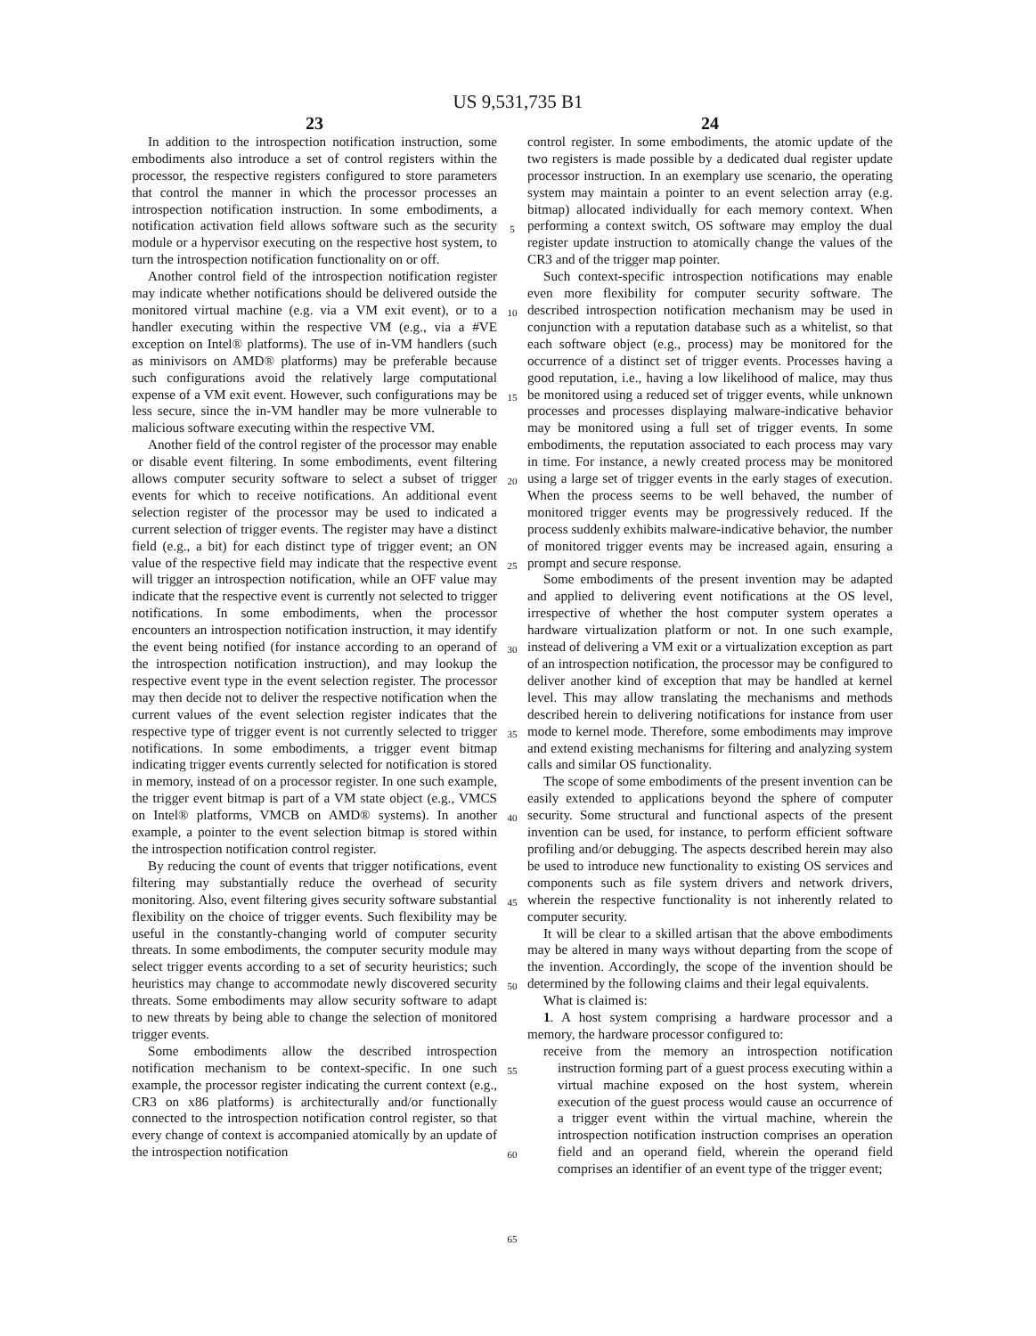US 9,531,735 B1
23
In addition to the introspection notification instruction, some embodiments also introduce a set of control registers within the processor, the respective registers configured to store parameters that control the manner in which the processor processes an introspection notification instruction. In some embodiments, a notification activation field allows software such as the security module or a hypervisor executing on the respective host system, to turn the introspection notification functionality on or off.
Another control field of the introspection notification register may indicate whether notifications should be delivered outside the monitored virtual machine (e.g. via a VM exit event), or to a handler executing within the respective VM (e.g., via a #VE exception on Intel® platforms). The use of in-VM handlers (such as minivisors on AMD® platforms) may be preferable because such configurations avoid the relatively large computational expense of a VM exit event. However, such configurations may be less secure, since the in-VM handler may be more vulnerable to malicious software executing within the respective VM.
Another field of the control register of the processor may enable or disable event filtering. In some embodiments, event filtering allows computer security software to select a subset of trigger events for which to receive notifications. An additional event selection register of the processor may be used to indicated a current selection of trigger events. The register may have a distinct field (e.g., a bit) for each distinct type of trigger event; an ON value of the respective field may indicate that the respective event will trigger an introspection notification, while an OFF value may indicate that the respective event is currently not selected to trigger notifications. In some embodiments, when the processor encounters an introspection notification instruction, it may identify the event being notified (for instance according to an operand of the introspection notification instruction), and may lookup the respective event type in the event selection register. The processor may then decide not to deliver the respective notification when the current values of the event selection register indicates that the respective type of trigger event is not currently selected to trigger notifications. In some embodiments, a trigger event bitmap indicating trigger events currently selected for notification is stored in memory, instead of on a processor register. In one such example, the trigger event bitmap is part of a VM state object (e.g., VMCS on Intel® platforms, VMCB on AMD® systems). In another example, a pointer to the event selection bitmap is stored within the introspection notification control register.
By reducing the count of events that trigger notifications, event filtering may substantially reduce the overhead of security monitoring. Also, event filtering gives security software substantial flexibility on the choice of trigger events. Such flexibility may be useful in the constantly-changing world of computer security threats. In some embodiments, the computer security module may select trigger events according to a set of security heuristics; such heuristics may change to accommodate newly discovered security threats. Some embodiments may allow security software to adapt to new threats by being able to change the selection of monitored trigger events.
Some embodiments allow the described introspection notification mechanism to be context-specific. In one such example, the processor register indicating the current context (e.g., CR3 on x86 platforms) is architecturally and/or functionally connected to the introspection notification control register, so that every change of context is accompanied atomically by an update of the introspection notification
5
10
15
20
25
30
35
40
45
50
55
60
65
24
control register. In some embodiments, the atomic update of the two registers is made possible by a dedicated dual register update processor instruction. In an exemplary use scenario, the operating system may maintain a pointer to an event selection array (e.g. bitmap) allocated individually for each memory context. When performing a context switch, OS software may employ the dual register update instruction to atomically change the values of the CR3 and of the trigger map pointer.
Such context-specific introspection notifications may enable even more flexibility for computer security software. The described introspection notification mechanism may be used in conjunction with a reputation database such as a whitelist, so that each software object (e.g., process) may be monitored for the occurrence of a distinct set of trigger events. Processes having a good reputation, i.e., having a low likelihood of malice, may thus be monitored using a reduced set of trigger events, while unknown processes and processes displaying malware-indicative behavior may be monitored using a full set of trigger events. In some embodiments, the reputation associated to each process may vary in time. For instance, a newly created process may be monitored using a large set of trigger events in the early stages of execution. When the process seems to be well behaved, the number of monitored trigger events may be progressively reduced. If the process suddenly exhibits malware-indicative behavior, the number of monitored trigger events may be increased again, ensuring a prompt and secure response.
Some embodiments of the present invention may be adapted and applied to delivering event notifications at the OS level, irrespective of whether the host computer system operates a hardware virtualization platform or not. In one such example, instead of delivering a VM exit or a virtualization exception as part of an introspection notification, the processor may be configured to deliver another kind of exception that may be handled at kernel level. This may allow translating the mechanisms and methods described herein to delivering notifications for instance from user mode to kernel mode. Therefore, some embodiments may improve and extend existing mechanisms for filtering and analyzing system calls and similar OS functionality.
The scope of some embodiments of the present invention can be easily extended to applications beyond the sphere of computer security. Some structural and functional aspects of the present invention can be used, for instance, to perform efficient software profiling and/or debugging. The aspects described herein may also be used to introduce new functionality to existing OS services and components such as file system drivers and network drivers, wherein the respective functionality is not inherently related to computer security.
It will be clear to a skilled artisan that the above embodiments may be altered in many ways without departing from the scope of the invention. Accordingly, the scope of the invention should be determined by the following claims and their legal equivalents.
What is claimed is:
1. A host system comprising a hardware processor and a memory, the hardware processor configured to:
receive from the memory an introspection notification instruction forming part of a guest process executing within a virtual machine exposed on the host system, wherein execution of the guest process would cause an occurrence of a trigger event within the virtual machine, wherein the introspection notification instruction comprises an operation field and an operand field, wherein the operand field comprises an identifier of an event type of the trigger event;